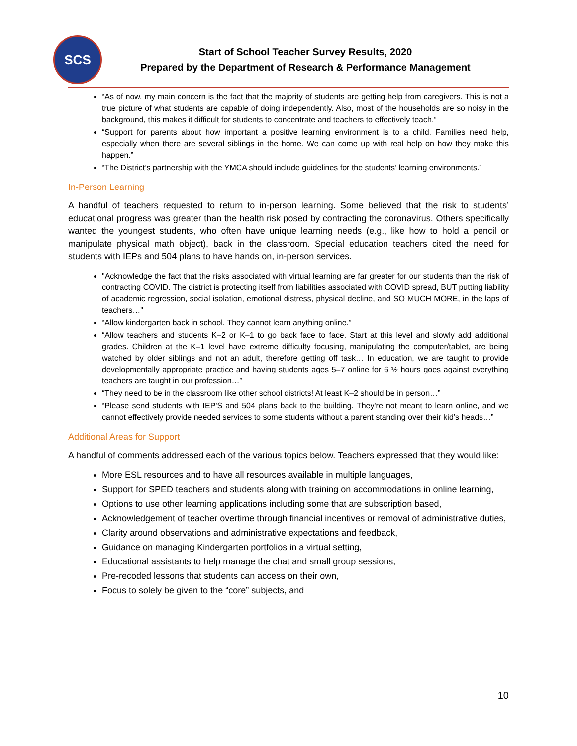SCS
Start of School Teacher Survey Results, 2020
Prepared by the Department of Research & Performance Management
“As of now, my main concern is the fact that the majority of students are getting help from caregivers. This is not a true picture of what students are capable of doing independently. Also, most of the households are so noisy in the background, this makes it difficult for students to concentrate and teachers to effectively teach.”
“Support for parents about how important a positive learning environment is to a child. Families need help, especially when there are several siblings in the home. We can come up with real help on how they make this happen.”
“The District’s partnership with the YMCA should include guidelines for the students’ learning environments.”
In-Person Learning
A handful of teachers requested to return to in-person learning. Some believed that the risk to students’ educational progress was greater than the health risk posed by contracting the coronavirus. Others specifically wanted the youngest students, who often have unique learning needs (e.g., like how to hold a pencil or manipulate physical math object), back in the classroom. Special education teachers cited the need for students with IEPs and 504 plans to have hands on, in-person services.
"Acknowledge the fact that the risks associated with virtual learning are far greater for our students than the risk of contracting COVID. The district is protecting itself from liabilities associated with COVID spread, BUT putting liability of academic regression, social isolation, emotional distress, physical decline, and SO MUCH MORE, in the laps of teachers…"
“Allow kindergarten back in school. They cannot learn anything online.”
“Allow teachers and students K–2 or K–1 to go back face to face. Start at this level and slowly add additional grades. Children at the K–1 level have extreme difficulty focusing, manipulating the computer/tablet, are being watched by older siblings and not an adult, therefore getting off task… In education, we are taught to provide developmentally appropriate practice and having students ages 5–7 online for 6 ½ hours goes against everything teachers are taught in our profession…”
“They need to be in the classroom like other school districts! At least K–2 should be in person…”
“Please send students with IEP'S and 504 plans back to the building. They're not meant to learn online, and we cannot effectively provide needed services to some students without a parent standing over their kid’s heads…”
Additional Areas for Support
A handful of comments addressed each of the various topics below. Teachers expressed that they would like:
More ESL resources and to have all resources available in multiple languages,
Support for SPED teachers and students along with training on accommodations in online learning,
Options to use other learning applications including some that are subscription based,
Acknowledgement of teacher overtime through financial incentives or removal of administrative duties,
Clarity around observations and administrative expectations and feedback,
Guidance on managing Kindergarten portfolios in a virtual setting,
Educational assistants to help manage the chat and small group sessions,
Pre-recoded lessons that students can access on their own,
Focus to solely be given to the “core” subjects, and
10